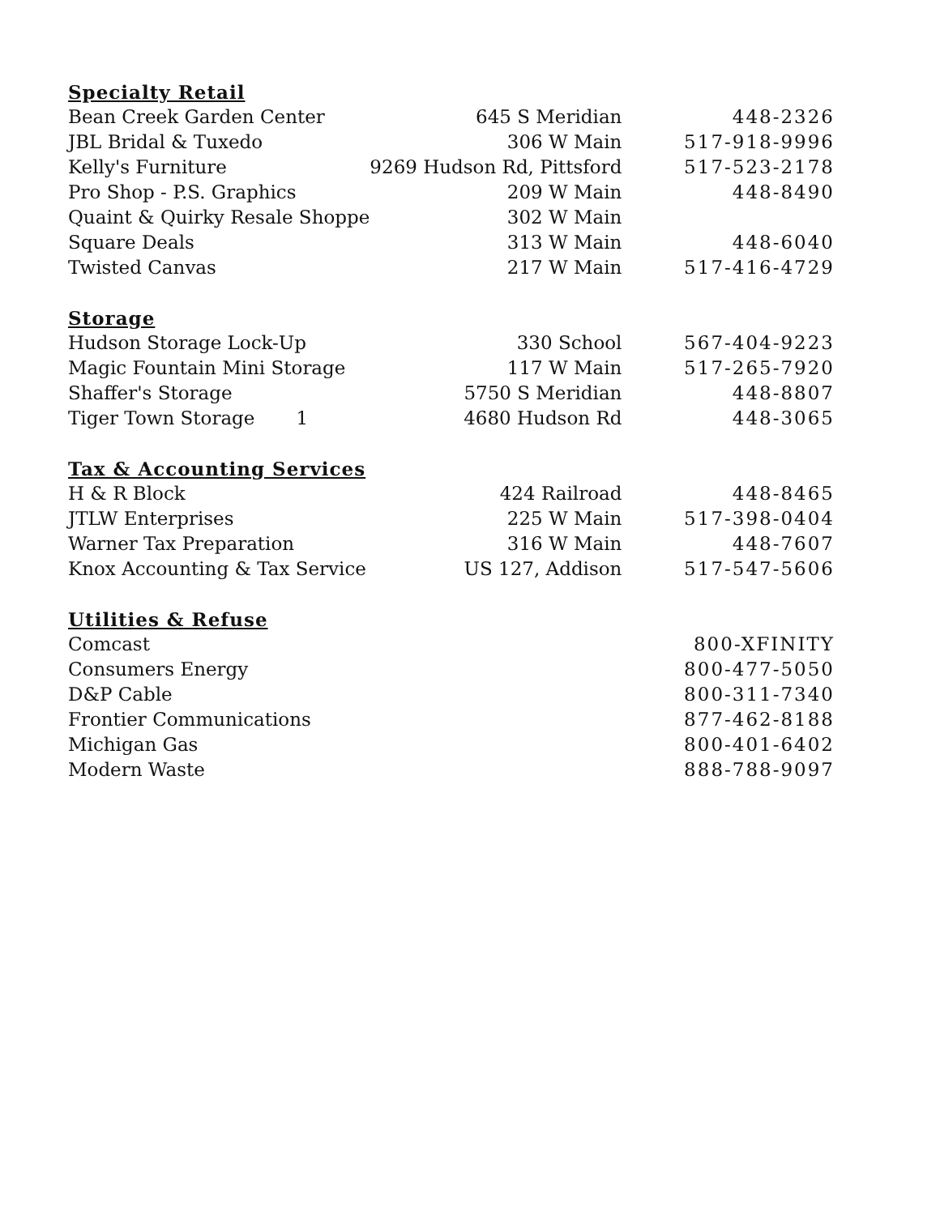| Specialty Retail | | |
| --- | --- | --- |
| Bean Creek Garden Center | 645 S Meridian | 448-2326 |
| JBL Bridal & Tuxedo | 306 W Main | 517-918-9996 |
| Kelly's Furniture | 9269 Hudson Rd, Pittsford | 517-523-2178 |
| Pro Shop - P.S. Graphics | 209 W Main | 448-8490 |
| Quaint & Quirky Resale Shoppe | 302 W Main | |
| Square Deals | 313 W Main | 448-6040 |
| Twisted Canvas | 217 W Main | 517-416-4729 |
| Storage | | |
| Hudson Storage Lock-Up | 330 School | 567-404-9223 |
| Magic Fountain Mini Storage | 117 W Main | 517-265-7920 |
| Shaffer's Storage | 5750 S Meridian | 448-8807 |
| Tiger Town Storage 1 | 4680 Hudson Rd | 448-3065 |
| Tax & Accounting Services | | |
| H & R Block | 424 Railroad | 448-8465 |
| JTLW Enterprises | 225 W Main | 517-398-0404 |
| Warner Tax Preparation | 316 W Main | 448-7607 |
| Knox Accounting & Tax Service | US 127, Addison | 517-547-5606 |
| Utilities & Refuse | | |
| Comcast | | 800-XFINITY |
| Consumers Energy | | 800-477-5050 |
| D&P Cable | | 800-311-7340 |
| Frontier Communications | | 877-462-8188 |
| Michigan Gas | | 800-401-6402 |
| Modern Waste | | 888-788-9097 |